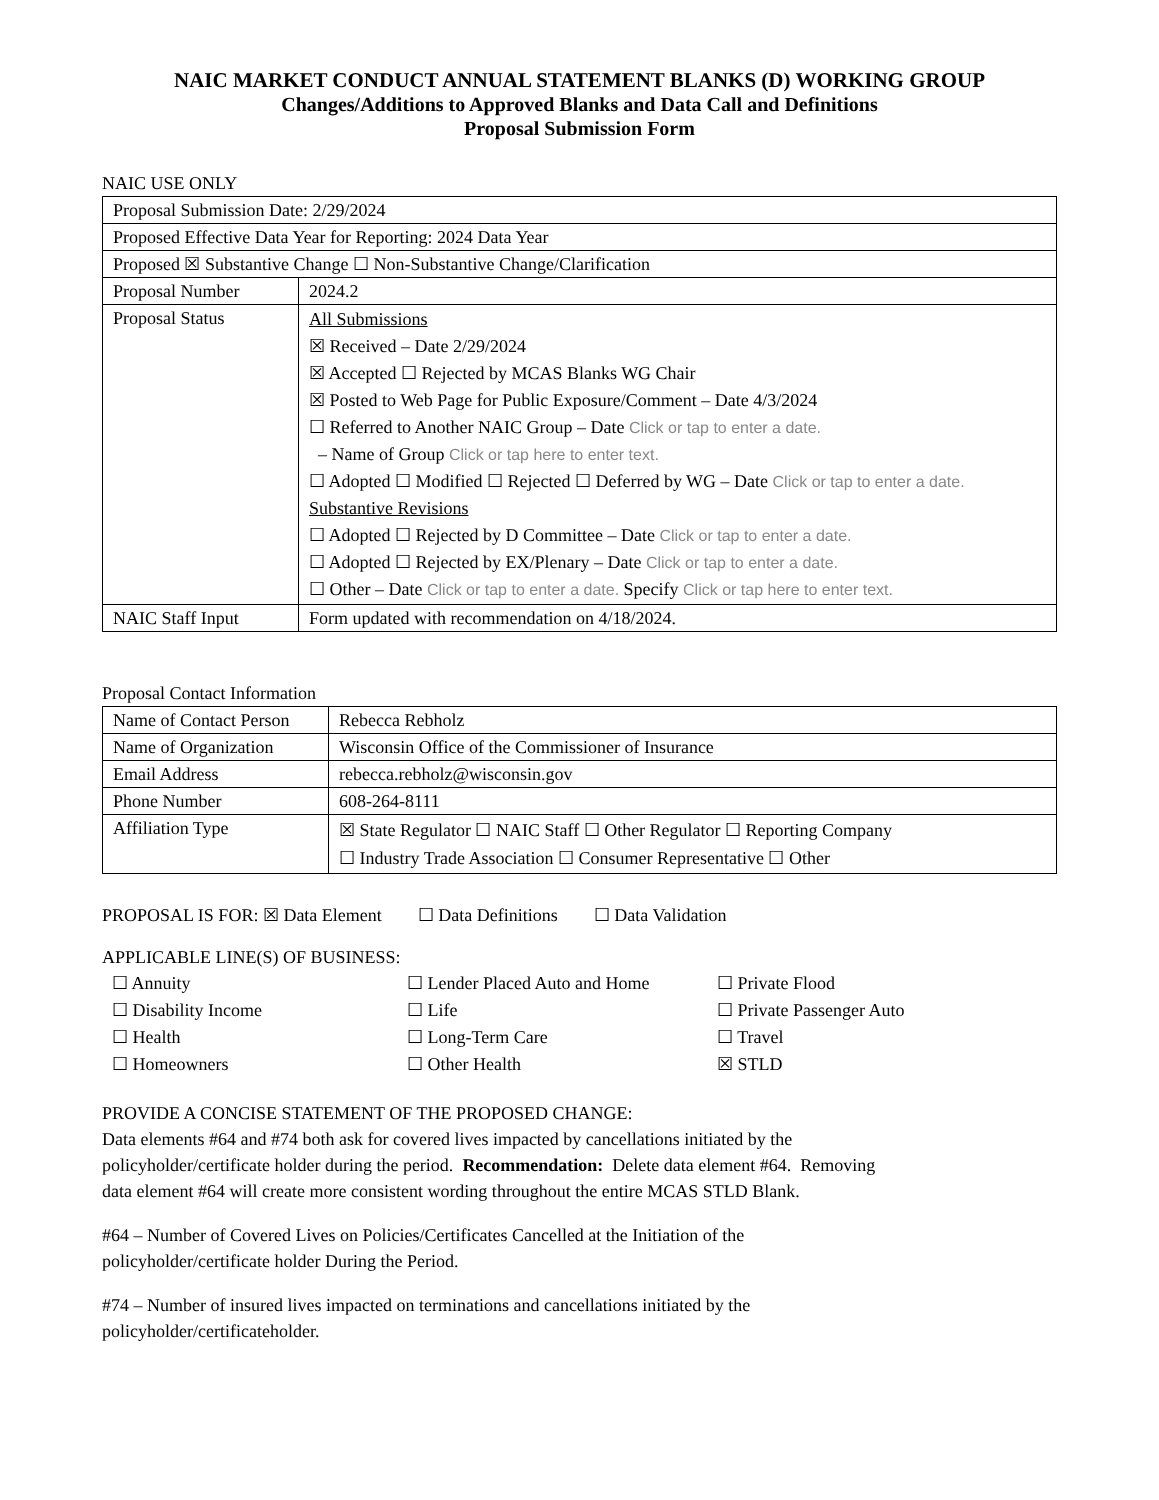NAIC MARKET CONDUCT ANNUAL STATEMENT BLANKS (D) WORKING GROUP
Changes/Additions to Approved Blanks and Data Call and Definitions
Proposal Submission Form
NAIC USE ONLY
| Proposal Submission Date: 2/29/2024 | |
| Proposed Effective Data Year for Reporting: 2024 Data Year | |
| Proposed ☒ Substantive Change ☐ Non-Substantive Change/Clarification | |
| Proposal Number | 2024.2 |
| Proposal Status | All Submissions ☒ Received – Date 2/29/2024 ☒ Accepted ☐ Rejected by MCAS Blanks WG Chair ☒ Posted to Web Page for Public Exposure/Comment – Date 4/3/2024 ☐ Referred to Another NAIC Group – Date Click or tap to enter a date. – Name of Group Click or tap here to enter text. ☐ Adopted ☐ Modified ☐ Rejected ☐ Deferred by WG – Date Click or tap to enter a date. Substantive Revisions ☐ Adopted ☐ Rejected by D Committee – Date Click or tap to enter a date. ☐ Adopted ☐ Rejected by EX/Plenary – Date Click or tap to enter a date. ☐ Other – Date Click or tap to enter a date. Specify Click or tap here to enter text. |
| NAIC Staff Input | Form updated with recommendation on 4/18/2024. |
Proposal Contact Information
| Name of Contact Person | Rebecca Rebholz |
| Name of Organization | Wisconsin Office of the Commissioner of Insurance |
| Email Address | rebecca.rebholz@wisconsin.gov |
| Phone Number | 608-264-8111 |
| Affiliation Type | ☒ State Regulator ☐ NAIC Staff ☐ Other Regulator ☐ Reporting Company ☐ Industry Trade Association ☐ Consumer Representative ☐ Other |
PROPOSAL IS FOR: ☒ Data Element ☐ Data Definitions ☐ Data Validation
APPLICABLE LINE(S) OF BUSINESS:
☐ Annuity ☐ Lender Placed Auto and Home ☐ Private Flood ☐ Disability Income ☐ Life ☐ Private Passenger Auto ☐ Health ☐ Long-Term Care ☐ Travel ☐ Homeowners ☐ Other Health ☒ STLD
PROVIDE A CONCISE STATEMENT OF THE PROPOSED CHANGE:
Data elements #64 and #74 both ask for covered lives impacted by cancellations initiated by the
policyholder/certificate holder during the period. Recommendation: Delete data element #64. Removing
data element #64 will create more consistent wording throughout the entire MCAS STLD Blank.
#64 – Number of Covered Lives on Policies/Certificates Cancelled at the Initiation of the
policyholder/certificate holder During the Period.
#74 – Number of insured lives impacted on terminations and cancellations initiated by the
policyholder/certificateholder.